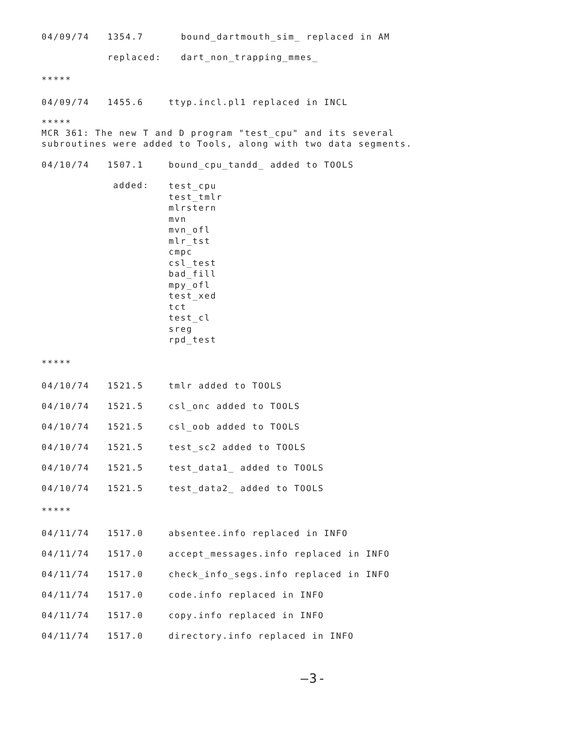| 04/09/74 | 1354.7 | bound_dartmouth_sim_ replaced in AM |
| | replaced: | dart_non_trapping_mmes_ |
*****
| 04/09/74 | 1455.6 | ttyp.incl.pl1 replaced in INCL |
*****
MCR 361: The new T and D program "test_cpu" and its several
subroutines were added to Tools, along with two data segments.
| 04/10/74 | 1507.1 | bound_cpu_tandd_ added to TOOLS |
| | added: | test_cpu test_tmlr mlrstern mvn mvn_ofl mlr_tst cmpc csl_test bad_fill mpy_ofl test_xed tct test_cl sreg rpd_test |
*****
| 04/10/74 | 1521.5 | tmlr added to TOOLS |
| 04/10/74 | 1521.5 | csl_onc added to TOOLS |
| 04/10/74 | 1521.5 | csl_oob added to TOOLS |
| 04/10/74 | 1521.5 | test_sc2 added to TOOLS |
| 04/10/74 | 1521.5 | test_data1_ added to TOOLS |
| 04/10/74 | 1521.5 | test_data2_ added to TOOLS |
*****
| 04/11/74 | 1517.0 | absentee.info replaced in INFO |
| 04/11/74 | 1517.0 | accept_messages.info replaced in INFO |
| 04/11/74 | 1517.0 | check_info_segs.info replaced in INFO |
| 04/11/74 | 1517.0 | code.info replaced in INFO |
| 04/11/74 | 1517.0 | copy.info replaced in INFO |
| 04/11/74 | 1517.0 | directory.info replaced in INFO |
—3-